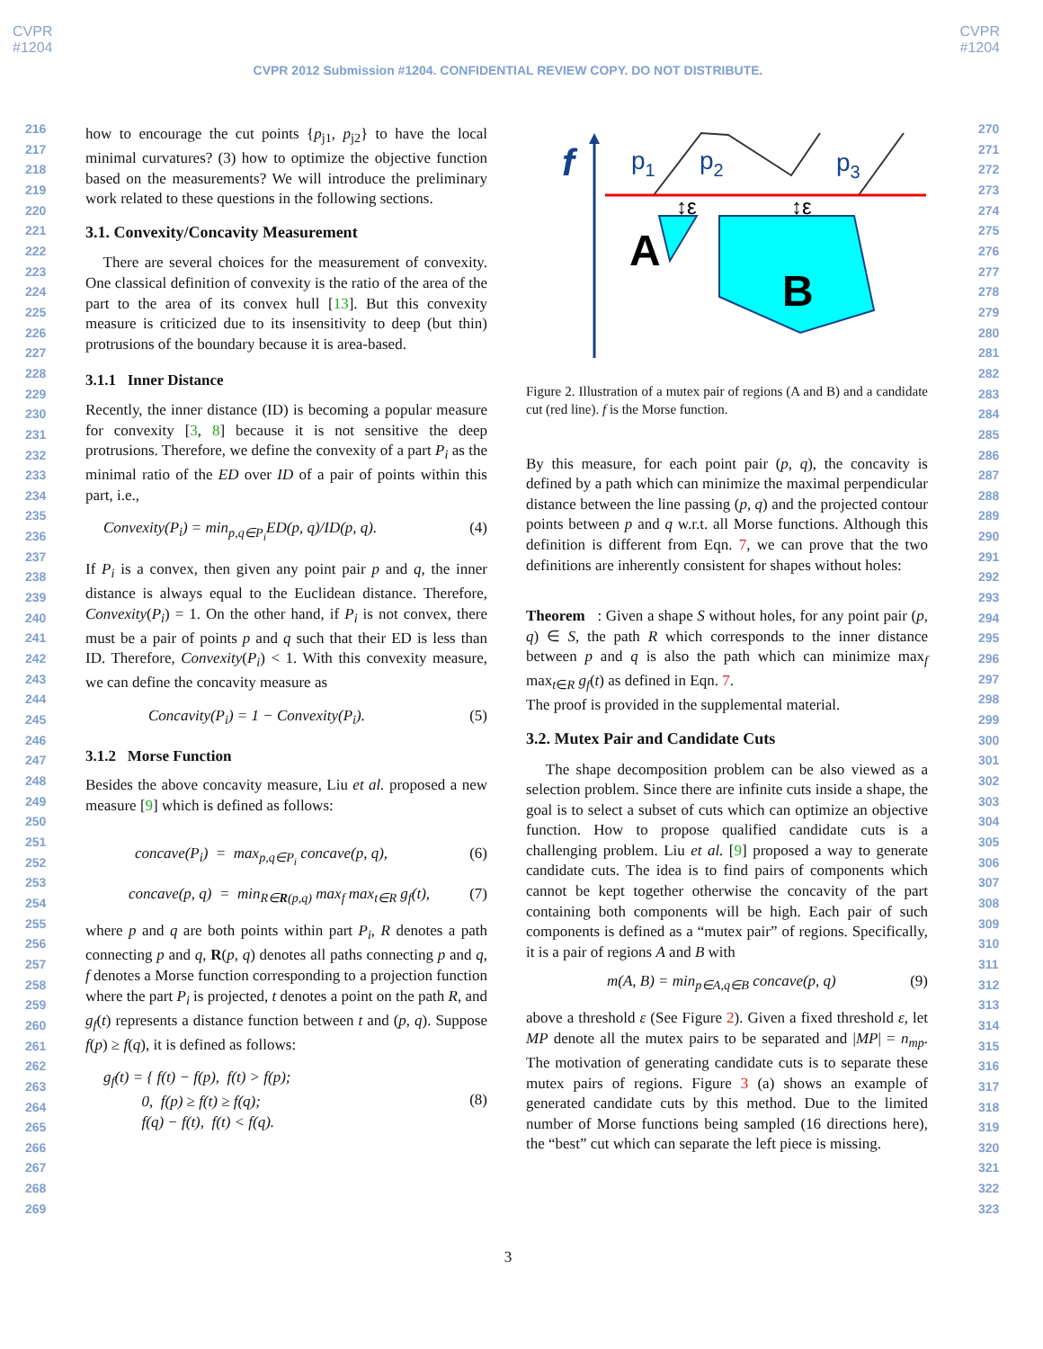CVPR
#1204
CVPR
#1204
CVPR 2012 Submission #1204. CONFIDENTIAL REVIEW COPY. DO NOT DISTRIBUTE.
216
217
218
219
220
221
222
223
224
225
226
227
228
229
230
231
232
233
234
235
236
237
238
239
240
241
242
243
244
245
246
247
248
249
250
251
252
253
254
255
256
257
258
259
260
261
262
263
264
265
266
267
268
269
270
271
272
273
274
275
276
277
278
279
280
281
282
283
284
285
286
287
288
289
290
291
292
293
294
295
296
297
298
299
300
301
302
303
304
305
306
307
308
309
310
311
312
313
314
315
316
317
318
319
320
321
322
323
how to encourage the cut points {p<sub>j1</sub>, p<sub>j2</sub>} to have the local minimal curvatures? (3) how to optimize the objective function based on the measurements? We will introduce the preliminary work related to these questions in the following sections.
3.1. Convexity/Concavity Measurement
There are several choices for the measurement of convexity. One classical definition of convexity is the ratio of the area of the part to the area of its convex hull [13]. But this convexity measure is criticized due to its insensitivity to deep (but thin) protrusions of the boundary because it is area-based.
3.1.1 Inner Distance
Recently, the inner distance (ID) is becoming a popular measure for convexity [3, 8] because it is not sensitive the deep protrusions. Therefore, we define the convexity of a part P<sub>i</sub> as the minimal ratio of the ED over ID of a pair of points within this part, i.e.,
Convexity(P<sub>i</sub>) = min<sub>p,q∈P<sub>i</sub></sub>ED(p, q)/ID(p, q). (4)
If P<sub>i</sub> is a convex, then given any point pair p and q, the inner distance is always equal to the Euclidean distance. Therefore, Convexity(P<sub>i</sub>) = 1. On the other hand, if P<sub>i</sub> is not convex, there must be a pair of points p and q such that their ED is less than ID. Therefore, Convexity(P<sub>i</sub>) < 1. With this convexity measure, we can define the concavity measure as
Concavity(P<sub>i</sub>) = 1 − Convexity(P<sub>i</sub>). (5)
3.1.2 Morse Function
Besides the above concavity measure, Liu et al. proposed a new measure [9] which is defined as follows:
concave(P<sub>i</sub>) = max<sub>p,q∈P<sub>i</sub></sub> concave(p, q), (6)
concave(p, q) = min<sub>R∈R(p,q)</sub> max<sub>f</sub> max<sub>t∈R</sub> g<sub>f</sub>(t), (7)
where p and q are both points within part P<sub>i</sub>, R denotes a path connecting p and q, R(p, q) denotes all paths connecting p and q, f denotes a Morse function corresponding to a projection function where the part P<sub>i</sub> is projected, t denotes a point on the path R, and g<sub>f</sub>(t) represents a distance function between t and (p, q). Suppose f(p) ≥ f(q), it is defined as follows:
g<sub>f</sub>(t) = { f(t) − f(p), f(t) > f(p);
0, f(p) ≥ f(t) ≥ f(q);
f(q) − f(t), f(t) < f(q). (8)
f
p1
p2
p3
↕ε
↕ε
A
B
Figure 2. Illustration of a mutex pair of regions (A and B) and a candidate cut (red line). f is the Morse function.
By this measure, for each point pair (p, q), the concavity is defined by a path which can minimize the maximal perpendicular distance between the line passing (p, q) and the projected contour points between p and q w.r.t. all Morse functions. Although this definition is different from Eqn. 7, we can prove that the two definitions are inherently consistent for shapes without holes:
Theorem : Given a shape S without holes, for any point pair (p, q) ∈ S, the path R which corresponds to the inner distance between p and q is also the path which can minimize max<sub>f</sub> max<sub>t∈R</sub> g<sub>f</sub>(t) as defined in Eqn. 7.
The proof is provided in the supplemental material.
3.2. Mutex Pair and Candidate Cuts
The shape decomposition problem can be also viewed as a selection problem. Since there are infinite cuts inside a shape, the goal is to select a subset of cuts which can optimize an objective function. How to propose qualified candidate cuts is a challenging problem. Liu et al. [9] proposed a way to generate candidate cuts. The idea is to find pairs of components which cannot be kept together otherwise the concavity of the part containing both components will be high. Each pair of such components is defined as a “mutex pair” of regions. Specifically, it is a pair of regions A and B with
m(A, B) = min<sub>p∈A,q∈B</sub> concave(p, q) (9)
above a threshold ε (See Figure 2). Given a fixed threshold ε, let MP denote all the mutex pairs to be separated and |MP| = n<sub>mp</sub>. The motivation of generating candidate cuts is to separate these mutex pairs of regions. Figure 3 (a) shows an example of generated candidate cuts by this method. Due to the limited number of Morse functions being sampled (16 directions here), the “best” cut which can separate the left piece is missing.
3